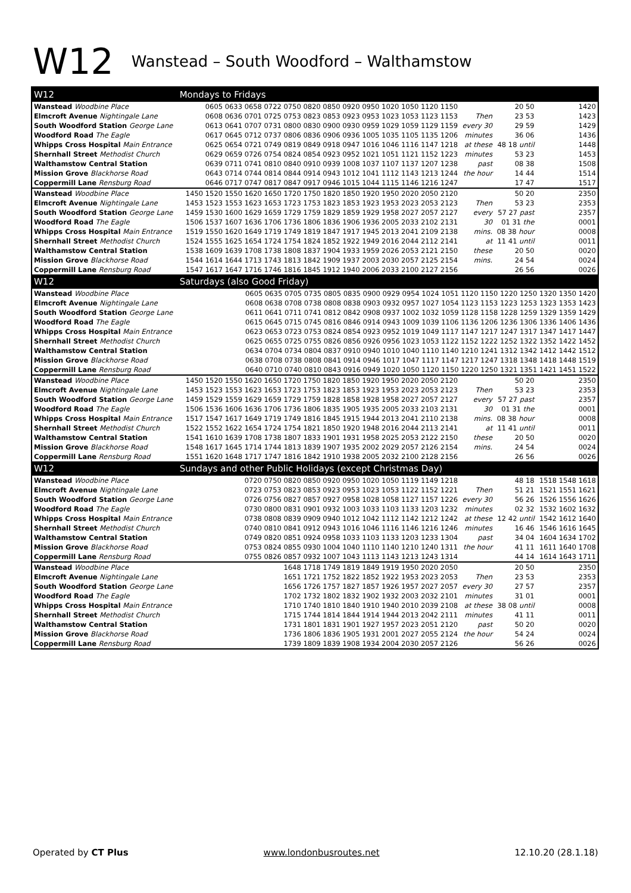W12 Wanstead – South Woodford – Walthamstow
| W12 | Mondays to Fridays | | | |
| Wanstead Woodbine Place | 0605 0633 0658 0722 0750 0820 0850 0920 0950 1020 1050 1120 1150 | | 20 50 | 1420 |
| Elmcroft Avenue Nightingale Lane | 0608 0636 0701 0725 0753 0823 0853 0923 0953 1023 1053 1123 1153 | Then | 23 53 | 1423 |
| South Woodford Station George Lane | 0613 0641 0707 0731 0800 0830 0900 0930 0959 1029 1059 1129 1159 | every 30 | 29 59 | 1429 |
| Woodford Road The Eagle | 0617 0645 0712 0737 0806 0836 0906 0936 1005 1035 1105 1135 1206 | minutes | 36 06 | 1436 |
| Whipps Cross Hospital Main Entrance | 0625 0654 0721 0749 0819 0849 0918 0947 1016 1046 1116 1147 1218 | at these | 48 18 until | 1448 |
| Shernhall Street Methodist Church | 0629 0659 0726 0754 0824 0854 0923 0952 1021 1051 1121 1152 1223 | minutes | 53 23 | 1453 |
| Walthamstow Central Station | 0639 0711 0741 0810 0840 0910 0939 1008 1037 1107 1137 1207 1238 | past | 08 38 | 1508 |
| Mission Grove Blackhorse Road | 0643 0714 0744 0814 0844 0914 0943 1012 1041 1112 1143 1213 1244 | the hour | 14 44 | 1514 |
| Coppermill Lane Rensburg Road | 0646 0717 0747 0817 0847 0917 0946 1015 1044 1115 1146 1216 1247 | | 17 47 | 1517 |
| Wanstead Woodbine Place | 1450 1520 1550 1620 1650 1720 1750 1820 1850 1920 1950 2020 2050 2120 | | 50 20 | 2350 |
| Elmcroft Avenue Nightingale Lane | 1453 1523 1553 1623 1653 1723 1753 1823 1853 1923 1953 2023 2053 2123 | Then | 53 23 | 2353 |
| South Woodford Station George Lane | 1459 1530 1600 1629 1659 1729 1759 1829 1859 1929 1958 2027 2057 2127 | every | 57 27 past | 2357 |
| Woodford Road The Eagle | 1506 1537 1607 1636 1706 1736 1806 1836 1906 1936 2005 2033 2102 2131 | 30 | 01 31 the | 0001 |
| Whipps Cross Hospital Main Entrance | 1519 1550 1620 1649 1719 1749 1819 1847 1917 1945 2013 2041 2109 2138 | mins. | 08 38 hour | 0008 |
| Shernhall Street Methodist Church | 1524 1555 1625 1654 1724 1754 1824 1852 1922 1949 2016 2044 2112 2141 | at | 11 41 until | 0011 |
| Walthamstow Central Station | 1538 1609 1639 1708 1738 1808 1837 1904 1933 1959 2026 2053 2121 2150 | these | 20 50 | 0020 |
| Mission Grove Blackhorse Road | 1544 1614 1644 1713 1743 1813 1842 1909 1937 2003 2030 2057 2125 2154 | mins. | 24 54 | 0024 |
| Coppermill Lane Rensburg Road | 1547 1617 1647 1716 1746 1816 1845 1912 1940 2006 2033 2100 2127 2156 | | 26 56 | 0026 |
| W12 | Saturdays (also Good Friday) | | | |
| Wanstead Woodbine Place | 0605 0635 0705 0735 0805 0835 0900 0929 0954 1024 1051 1120 1150 1220 1250 1320 1350 1420 | | | |
| Elmcroft Avenue Nightingale Lane | 0608 0638 0708 0738 0808 0838 0903 0932 0957 1027 1054 1123 1153 1223 1253 1323 1353 1423 | | | |
| South Woodford Station George Lane | 0611 0641 0711 0741 0812 0842 0908 0937 1002 1032 1059 1128 1158 1228 1259 1329 1359 1429 | | | |
| Woodford Road The Eagle | 0615 0645 0715 0745 0816 0846 0914 0943 1009 1039 1106 1136 1206 1236 1306 1336 1406 1436 | | | |
| Whipps Cross Hospital Main Entrance | 0623 0653 0723 0753 0824 0854 0923 0952 1019 1049 1117 1147 1217 1247 1317 1347 1417 1447 | | | |
| Shernhall Street Methodist Church | 0625 0655 0725 0755 0826 0856 0926 0956 1023 1053 1122 1152 1222 1252 1322 1352 1422 1452 | | | |
| Walthamstow Central Station | 0634 0704 0734 0804 0837 0910 0940 1010 1040 1110 1140 1210 1241 1312 1342 1412 1442 1512 | | | |
| Mission Grove Blackhorse Road | 0638 0708 0738 0808 0841 0914 0946 1017 1047 1117 1147 1217 1247 1318 1348 1418 1448 1519 | | | |
| Coppermill Lane Rensburg Road | 0640 0710 0740 0810 0843 0916 0949 1020 1050 1120 1150 1220 1250 1321 1351 1421 1451 1522 | | | |
| Wanstead Woodbine Place | 1450 1520 1550 1620 1650 1720 1750 1820 1850 1920 1950 2020 2050 2120 | | 50 20 | 2350 |
| Elmcroft Avenue Nightingale Lane | 1453 1523 1553 1623 1653 1723 1753 1823 1853 1923 1953 2023 2053 2123 | Then | 53 23 | 2353 |
| South Woodford Station George Lane | 1459 1529 1559 1629 1659 1729 1759 1828 1858 1928 1958 2027 2057 2127 | every | 57 27 past | 2357 |
| Woodford Road The Eagle | 1506 1536 1606 1636 1706 1736 1806 1835 1905 1935 2005 2033 2103 2131 | 30 | 01 31 the | 0001 |
| Whipps Cross Hospital Main Entrance | 1517 1547 1617 1649 1719 1749 1816 1845 1915 1944 2013 2041 2110 2138 | mins. | 08 38 hour | 0008 |
| Shernhall Street Methodist Church | 1522 1552 1622 1654 1724 1754 1821 1850 1920 1948 2016 2044 2113 2141 | at | 11 41 until | 0011 |
| Walthamstow Central Station | 1541 1610 1639 1708 1738 1807 1833 1901 1931 1958 2025 2053 2122 2150 | these | 20 50 | 0020 |
| Mission Grove Blackhorse Road | 1548 1617 1645 1714 1744 1813 1839 1907 1935 2002 2029 2057 2126 2154 | mins. | 24 54 | 0024 |
| Coppermill Lane Rensburg Road | 1551 1620 1648 1717 1747 1816 1842 1910 1938 2005 2032 2100 2128 2156 | | 26 56 | 0026 |
| W12 | Sundays and other Public Holidays (except Christmas Day) | | | |
| Wanstead Woodbine Place | 0720 0750 0820 0850 0920 0950 1020 1050 1119 1149 1218 | | 48 18 | 1518 1548 1618 |
| Elmcroft Avenue Nightingale Lane | 0723 0753 0823 0853 0923 0953 1023 1053 1122 1152 1221 | Then | 51 21 | 1521 1551 1621 |
| South Woodford Station George Lane | 0726 0756 0827 0857 0927 0958 1028 1058 1127 1157 1226 | every 30 | 56 26 | 1526 1556 1626 |
| Woodford Road The Eagle | 0730 0800 0831 0901 0932 1003 1033 1103 1133 1203 1232 | minutes | 02 32 | 1532 1602 1632 |
| Whipps Cross Hospital Main Entrance | 0738 0808 0839 0909 0940 1012 1042 1112 1142 1212 1242 | at these | 12 42 until | 1542 1612 1640 |
| Shernhall Street Methodist Church | 0740 0810 0841 0912 0943 1016 1046 1116 1146 1216 1246 | minutes | 16 46 | 1546 1616 1645 |
| Walthamstow Central Station | 0749 0820 0851 0924 0958 1033 1103 1133 1203 1233 1304 | past | 34 04 | 1604 1634 1702 |
| Mission Grove Blackhorse Road | 0753 0824 0855 0930 1004 1040 1110 1140 1210 1240 1311 | the hour | 41 11 | 1611 1640 1708 |
| Coppermill Lane Rensburg Road | 0755 0826 0857 0932 1007 1043 1113 1143 1213 1243 1314 | | 44 14 | 1614 1643 1711 |
| Wanstead Woodbine Place | 1648 1718 1749 1819 1849 1919 1950 2020 2050 | | 20 50 | 2350 |
| Elmcroft Avenue Nightingale Lane | 1651 1721 1752 1822 1852 1922 1953 2023 2053 | Then | 23 53 | 2353 |
| South Woodford Station George Lane | 1656 1726 1757 1827 1857 1926 1957 2027 2057 | every 30 | 27 57 | 2357 |
| Woodford Road The Eagle | 1702 1732 1802 1832 1902 1932 2003 2032 2101 | minutes | 31 01 | 0001 |
| Whipps Cross Hospital Main Entrance | 1710 1740 1810 1840 1910 1940 2010 2039 2108 | at these | 38 08 until | 0008 |
| Shernhall Street Methodist Church | 1715 1744 1814 1844 1914 1944 2013 2042 2111 | minutes | 41 11 | 0011 |
| Walthamstow Central Station | 1731 1801 1831 1901 1927 1957 2023 2051 2120 | past | 50 20 | 0020 |
| Mission Grove Blackhorse Road | 1736 1806 1836 1905 1931 2001 2027 2055 2124 | the hour | 54 24 | 0024 |
| Coppermill Lane Rensburg Road | 1739 1809 1839 1908 1934 2004 2030 2057 2126 | | 56 26 | 0026 |
Operated by CT Plus www.londonbusroutes.net 12.10.20 (28.1.18)